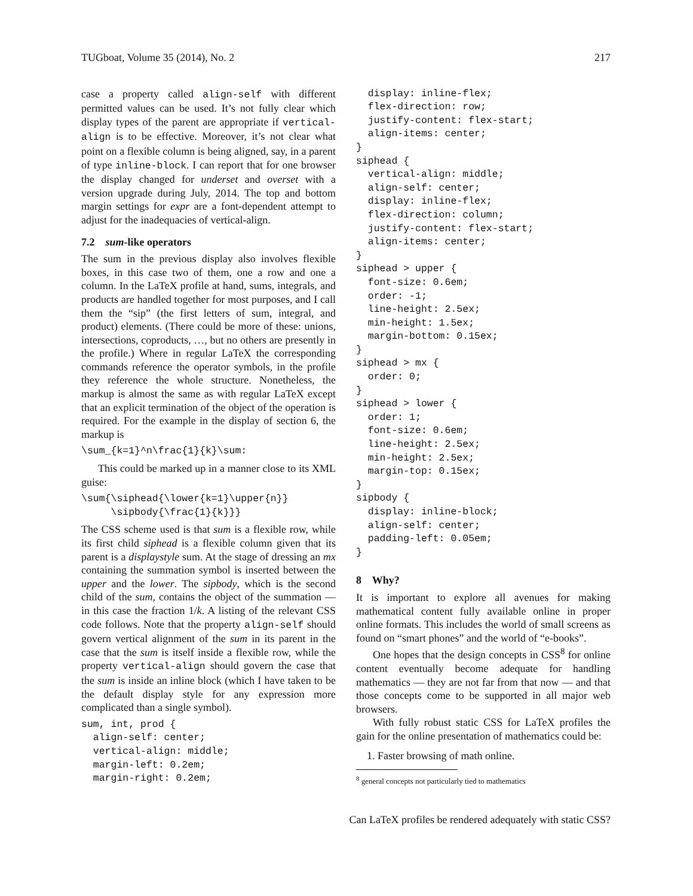TUGboat, Volume 35 (2014), No. 2 217
case a property called align-self with different permitted values can be used. It’s not fully clear which display types of the parent are appropriate if vertical-align is to be effective. Moreover, it’s not clear what point on a flexible column is being aligned, say, in a parent of type inline-block. I can report that for one browser the display changed for underset and overset with a version upgrade during July, 2014. The top and bottom margin settings for expr are a font-dependent attempt to adjust for the inadequacies of vertical-align.
7.2 sum-like operators
The sum in the previous display also involves flexible boxes, in this case two of them, one a row and one a column. In the LaTeX profile at hand, sums, integrals, and products are handled together for most purposes, and I call them the “sip” (the first letters of sum, integral, and product) elements. (There could be more of these: unions, intersections, coproducts, …, but no others are presently in the profile.) Where in regular LaTeX the corresponding commands reference the operator symbols, in the profile they reference the whole structure. Nonetheless, the markup is almost the same as with regular LaTeX except that an explicit termination of the object of the operation is required. For the example in the display of section 6, the markup is
\sum_{k=1}^n\frac{1}{k}\sum:
This could be marked up in a manner close to its XML guise:
\sum{\siphead{\lower{k=1}\upper{n}}
     \sipbody{\frac{1}{k}}}
The CSS scheme used is that sum is a flexible row, while its first child siphead is a flexible column given that its parent is a displaystyle sum. At the stage of dressing an mx containing the summation symbol is inserted between the upper and the lower. The sipbody, which is the second child of the sum, contains the object of the summation — in this case the fraction 1/k. A listing of the relevant CSS code follows. Note that the property align-self should govern vertical alignment of the sum in its parent in the case that the sum is itself inside a flexible row, while the property vertical-align should govern the case that the sum is inside an inline block (which I have taken to be the default display style for any expression more complicated than a single symbol).
sum, int, prod {
  align-self: center;
  vertical-align: middle;
  margin-left: 0.2em;
  margin-right: 0.2em;
  display: inline-flex;
  flex-direction: row;
  justify-content: flex-start;
  align-items: center;
}
siphead {
  vertical-align: middle;
  align-self: center;
  display: inline-flex;
  flex-direction: column;
  justify-content: flex-start;
  align-items: center;
}
siphead > upper {
  font-size: 0.6em;
  order: -1;
  line-height: 2.5ex;
  min-height: 1.5ex;
  margin-bottom: 0.15ex;
}
siphead > mx {
  order: 0;
}
siphead > lower {
  order: 1;
  font-size: 0.6em;
  line-height: 2.5ex;
  min-height: 2.5ex;
  margin-top: 0.15ex;
}
sipbody {
  display: inline-block;
  align-self: center;
  padding-left: 0.05em;
}
8 Why?
It is important to explore all avenues for making mathematical content fully available online in proper online formats. This includes the world of small screens as found on “smart phones” and the world of “e-books”.
One hopes that the design concepts in CSS<sup>8</sup> for online content eventually become adequate for handling mathematics — they are not far from that now — and that those concepts come to be supported in all major web browsers.
With fully robust static CSS for LaTeX profiles the gain for the online presentation of mathematics could be:
1. Faster browsing of math online.
<sup>8</sup> general concepts not particularly tied to mathematics
Can LaTeX profiles be rendered adequately with static CSS?